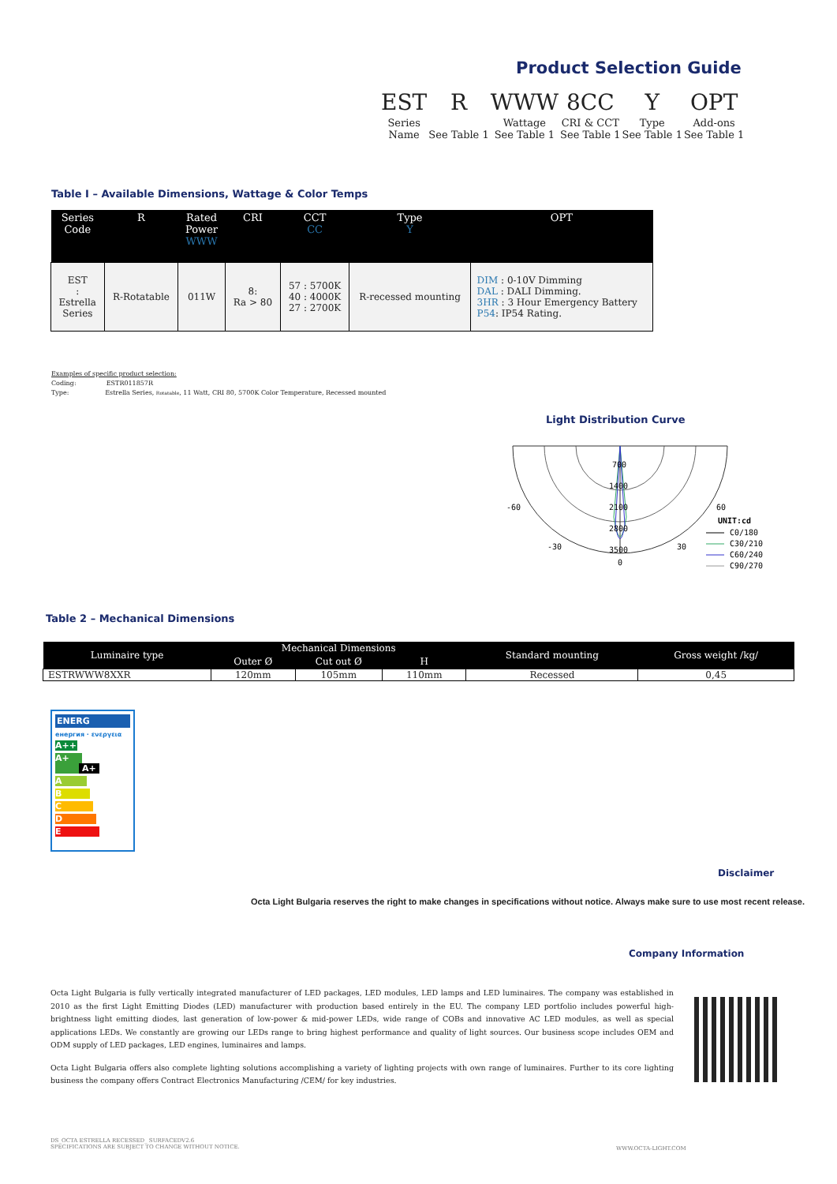Product Selection Guide
| EST | R | WWW | 8CC | Y | OPT |
| Series Name | See Table 1 | Wattage See Table 1 | CRI & CCT See Table 1 | Type See Table 1 | Add-ons See Table 1 |
Table I – Available Dimensions, Wattage & Color Temps
| Series Code | R | Rated Power WWW | CRI | CCT CC | Type Y | OPT |
| --- | --- | --- | --- | --- | --- | --- |
| EST : Estrella Series | R-Rotatable | 011W | 8: Ra > 80 | 57 : 5700K 40 : 4000K 27 : 2700K | R-recessed mounting | DIM : 0-10V Dimming DAL : DALI Dimming. 3HR : 3 Hour Emergency Battery P54 : IP54 Rating. |
Examples of specific product selection:
Coding: ESTR011857R
Type: Estrella Series, Rotatable, 11 Watt, CRI 80, 5700K Color Temperature, Recessed mounted
Light Distribution Curve
700
1400
2100
2800
3500
0
-60
60
-30
30
UNIT:cd
C0/180
C30/210
C60/240
C90/270
Table 2 – Mechanical Dimensions
| Luminaire type | Mechanical Dimensions | | | Standard mounting | Gross weight /kg/ |
| --- | --- | --- | --- | --- | --- |
| | Outer Ø | Cut out Ø | H | | |
| ESTRWWW8XXR | 120mm | 105mm | 110mm | Recessed | 0,45 |
ENERG
енергия · ενεργεια
A++
A+ A+
A
B
C
D
E
Disclaimer
Octa Light Bulgaria reserves the right to make changes in specifications without notice. Always make sure to use most recent release.
Company Information
Octa Light Bulgaria is fully vertically integrated manufacturer of LED packages, LED modules, LED lamps and LED luminaires. The company was established in 2010 as the first Light Emitting Diodes (LED) manufacturer with production based entirely in the EU. The company LED portfolio includes powerful high-brightness light emitting diodes, last generation of low-power & mid-power LEDs, wide range of COBs and innovative AC LED modules, as well as special applications LEDs. We constantly are growing our LEDs range to bring highest performance and quality of light sources. Our business scope includes OEM and ODM supply of LED packages, LED engines, luminaires and lamps.
Octa Light Bulgaria offers also complete lighting solutions accomplishing a variety of lighting projects with own range of luminaires. Further to its core lighting business the company offers Contract Electronics Manufacturing /CEM/ for key industries.
DS_OCTA ESTRELLA RECESSED_ SURFACEDV2.6
SPECIFICATIONS ARE SUBJECT TO CHANGE WITHOUT NOTICE.
WWW.OCTA-LIGHT.COM